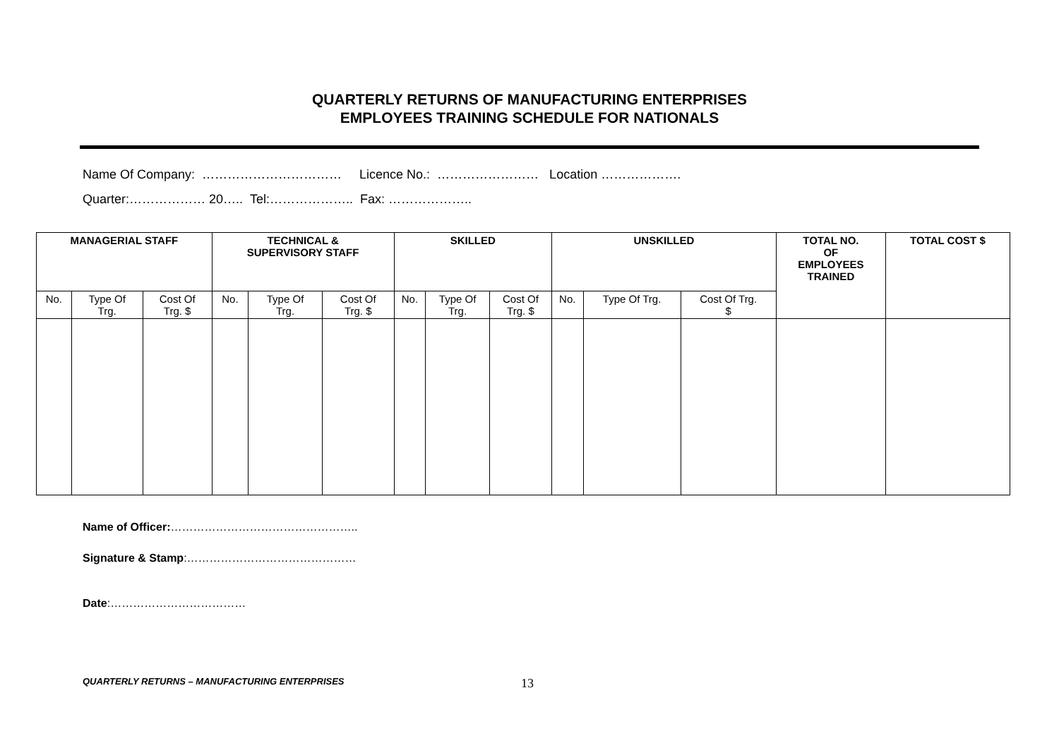QUARTERLY RETURNS OF MANUFACTURING ENTERPRISES
EMPLOYEES TRAINING SCHEDULE FOR NATIONALS
Name Of Company: …………………………… Licence No.: …………………… Location ……………….
Quarter:……………… 20….. Tel:……………….. Fax: ………………..
| MANAGERIAL STAFF | | | TECHNICAL & SUPERVISORY STAFF | | | SKILLED | | | UNSKILLED | | | TOTAL NO. OF EMPLOYEES TRAINED | TOTAL COST $ |
| --- | --- | --- | --- | --- | --- | --- | --- | --- | --- | --- | --- | --- | --- |
| No. | Type Of Trg. | Cost Of Trg. $ | No. | Type Of Trg. | Cost Of Trg. $ | No. | Type Of Trg. | Cost Of Trg. $ | No. | Type Of Trg. | Cost Of Trg. $ | | |
Name of Officer:…………………………………………..
Signature & Stamp:………………………………………
Date:………………………………
QUARTERLY RETURNS – MANUFACTURING ENTERPRISES
13